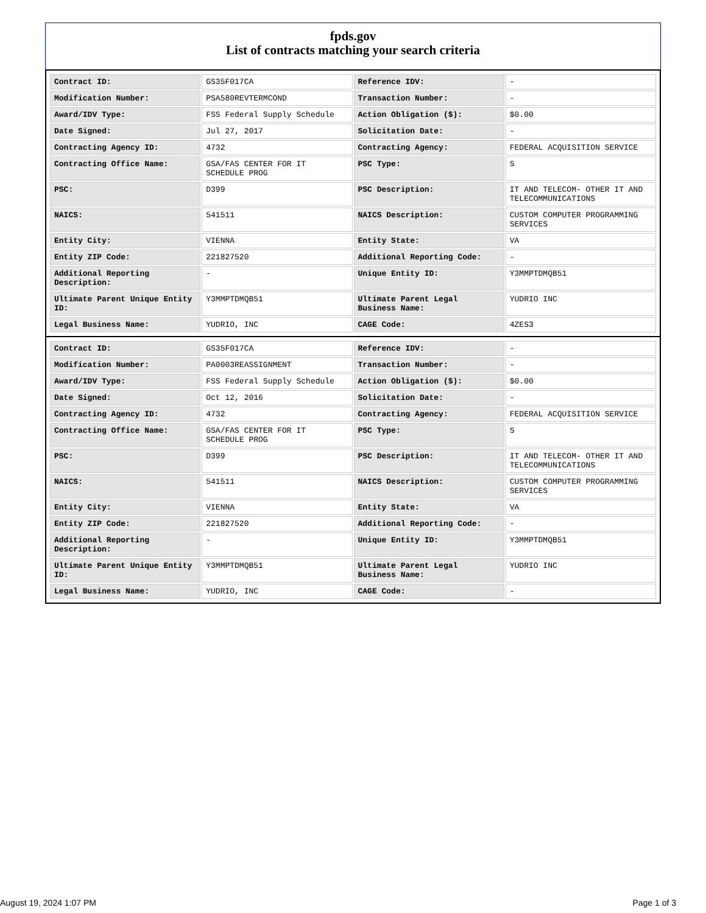fpds.gov
List of contracts matching your search criteria
| Contract ID: | GS35F017CA | Reference IDV: | - |
| Modification Number: | PSA580REVTERMCOND | Transaction Number: | - |
| Award/IDV Type: | FSS Federal Supply Schedule | Action Obligation ($): | $0.00 |
| Date Signed: | Jul 27, 2017 | Solicitation Date: | - |
| Contracting Agency ID: | 4732 | Contracting Agency: | FEDERAL ACQUISITION SERVICE |
| Contracting Office Name: | GSA/FAS CENTER FOR IT SCHEDULE PROG | PSC Type: | S |
| PSC: | D399 | PSC Description: | IT AND TELECOM- OTHER IT AND TELECOMMUNICATIONS |
| NAICS: | 541511 | NAICS Description: | CUSTOM COMPUTER PROGRAMMING SERVICES |
| Entity City: | VIENNA | Entity State: | VA |
| Entity ZIP Code: | 221827520 | Additional Reporting Code: | - |
| Additional Reporting Description: | - | Unique Entity ID: | Y3MMPTDMQB51 |
| Ultimate Parent Unique Entity ID: | Y3MMPTDMQB51 | Ultimate Parent Legal Business Name: | YUDRIO INC |
| Legal Business Name: | YUDRIO, INC | CAGE Code: | 4ZES3 |
| Contract ID: | GS35F017CA | Reference IDV: | - |
| Modification Number: | PA0003REASSIGNMENT | Transaction Number: | - |
| Award/IDV Type: | FSS Federal Supply Schedule | Action Obligation ($): | $0.00 |
| Date Signed: | Oct 12, 2016 | Solicitation Date: | - |
| Contracting Agency ID: | 4732 | Contracting Agency: | FEDERAL ACQUISITION SERVICE |
| Contracting Office Name: | GSA/FAS CENTER FOR IT SCHEDULE PROG | PSC Type: | S |
| PSC: | D399 | PSC Description: | IT AND TELECOM- OTHER IT AND TELECOMMUNICATIONS |
| NAICS: | 541511 | NAICS Description: | CUSTOM COMPUTER PROGRAMMING SERVICES |
| Entity City: | VIENNA | Entity State: | VA |
| Entity ZIP Code: | 221827520 | Additional Reporting Code: | - |
| Additional Reporting Description: | - | Unique Entity ID: | Y3MMPTDMQB51 |
| Ultimate Parent Unique Entity ID: | Y3MMPTDMQB51 | Ultimate Parent Legal Business Name: | YUDRIO INC |
| Legal Business Name: | YUDRIO, INC | CAGE Code: | - |
August 19, 2024 1:07 PM Page 1 of 3